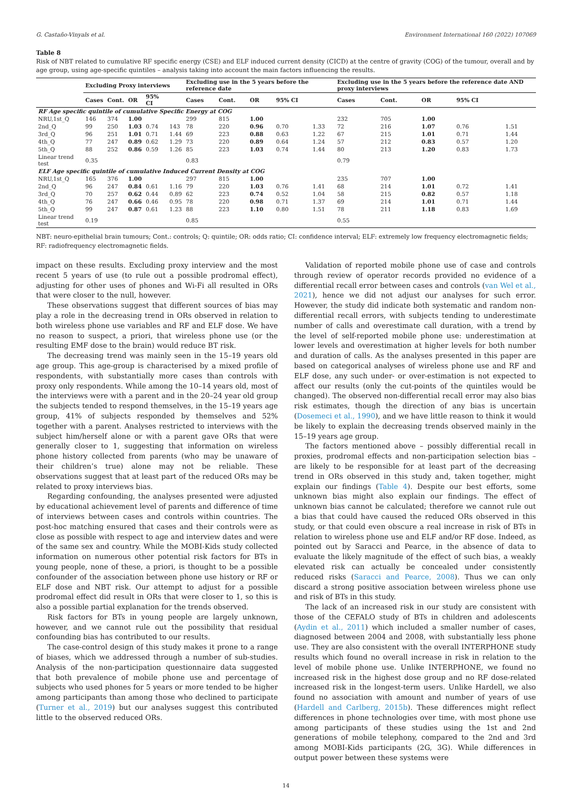G. Castaño-Vinyals et al. Environment International 160 (2022) 107069
Table 8
Risk of NBT related to cumulative RF specific energy (CSE) and ELF induced current density (CICD) at the centre of gravity (COG) of the tumour, overall and by age group, using age-specific quintiles – analysis taking into account the main factors influencing the results.
| | Excluding Proxy interviews | | | | | Excluding use in the 5 years before the reference date | | | | | Excluding use in the 5 years before the reference date AND proxy interviews | | | | |
| --- | --- | --- | --- | --- | --- | --- | --- | --- | --- | --- | --- | --- | --- | --- | --- |
| | Cases | Cont. | OR | 95% CI | | Cases | Cont. | OR | 95% CI | | Cases | Cont. | OR | 95% CI | |
| RF Age specific quintile of cumulative Specific Energy at COG | | | | | | | | | | | | | | | |
| NRU,1st_Q | 146 | 374 | 1.00 | | | 299 | 815 | 1.00 | | | 232 | 705 | 1.00 | | |
| 2nd_Q | 99 | 250 | 1.03 | 0.74 | 143 | 78 | 220 | 0.96 | 0.70 | 1.33 | 72 | 216 | 1.07 | 0.76 | 1.51 |
| 3rd_Q | 96 | 251 | 1.01 | 0.71 | 1.44 | 69 | 223 | 0.88 | 0.63 | 1.22 | 67 | 215 | 1.01 | 0.71 | 1.44 |
| 4th_Q | 77 | 247 | 0.89 | 0.62 | 1.29 | 73 | 220 | 0.89 | 0.64 | 1.24 | 57 | 212 | 0.83 | 0.57 | 1.20 |
| 5th_Q | 88 | 252 | 0.86 | 0.59 | 1.26 | 85 | 223 | 1.03 | 0.74 | 1.44 | 80 | 213 | 1.20 | 0.83 | 1.73 |
| Linear trend test | 0.35 | | | | | 0.83 | | | | | 0.79 | | | | |
| ELF Age specific quintile of cumulative Induced Current Density at COG | | | | | | | | | | | | | | | |
| NRU,1st_Q | 165 | 376 | 1.00 | | | 297 | 815 | 1.00 | | | 235 | 707 | 1.00 | | |
| 2nd_Q | 96 | 247 | 0.84 | 0.61 | 1.16 | 79 | 220 | 1.03 | 0.76 | 1.41 | 68 | 214 | 1.01 | 0.72 | 1.41 |
| 3rd_Q | 70 | 257 | 0.62 | 0.44 | 0.89 | 62 | 223 | 0.74 | 0.52 | 1.04 | 58 | 215 | 0.82 | 0.57 | 1.18 |
| 4th_Q | 76 | 247 | 0.66 | 0.46 | 0.95 | 78 | 220 | 0.98 | 0.71 | 1.37 | 69 | 214 | 1.01 | 0.71 | 1.44 |
| 5th_Q | 99 | 247 | 0.87 | 0.61 | 1.23 | 88 | 223 | 1.10 | 0.80 | 1.51 | 78 | 211 | 1.18 | 0.83 | 1.69 |
| Linear trend test | 0.19 | | | | | 0.85 | | | | | 0.55 | | | | |
NBT: neuro-epithelial brain tumours; Cont.: controls; Q: quintile; OR: odds ratio; CI: confidence interval; ELF: extremely low frequency electromagnetic fields; RF: radiofrequency electromagnetic fields.
impact on these results. Excluding proxy interview and the most recent 5 years of use (to rule out a possible prodromal effect), adjusting for other uses of phones and Wi-Fi all resulted in ORs that were closer to the null, however.
These observations suggest that different sources of bias may play a role in the decreasing trend in ORs observed in relation to both wireless phone use variables and RF and ELF dose. We have no reason to suspect, a priori, that wireless phone use (or the resulting EMF dose to the brain) would reduce BT risk.
The decreasing trend was mainly seen in the 15–19 years old age group. This age-group is characterised by a mixed profile of respondents, with substantially more cases than controls with proxy only respondents. While among the 10–14 years old, most of the interviews were with a parent and in the 20–24 year old group the subjects tended to respond themselves, in the 15–19 years age group, 41% of subjects responded by themselves and 52% together with a parent. Analyses restricted to interviews with the subject him/herself alone or with a parent gave ORs that were generally closer to 1, suggesting that information on wireless phone history collected from parents (who may be unaware of their children’s true) alone may not be reliable. These observations suggest that at least part of the reduced ORs may be related to proxy interviews bias.
Regarding confounding, the analyses presented were adjusted by educational achievement level of parents and difference of time of interviews between cases and controls within countries. The post-hoc matching ensured that cases and their controls were as close as possible with respect to age and interview dates and were of the same sex and country. While the MOBI-Kids study collected information on numerous other potential risk factors for BTs in young people, none of these, a priori, is thought to be a possible confounder of the association between phone use history or RF or ELF dose and NBT risk. Our attempt to adjust for a possible prodromal effect did result in ORs that were closer to 1, so this is also a possible partial explanation for the trends observed.
Risk factors for BTs in young people are largely unknown, however, and we cannot rule out the possibility that residual confounding bias has contributed to our results.
The case-control design of this study makes it prone to a range of biases, which we addressed through a number of sub-studies. Analysis of the non-participation questionnaire data suggested that both prevalence of mobile phone use and percentage of subjects who used phones for 5 years or more tended to be higher among participants than among those who declined to participate (Turner et al., 2019) but our analyses suggest this contributed little to the observed reduced ORs.
Validation of reported mobile phone use of case and controls through review of operator records provided no evidence of a differential recall error between cases and controls (van Wel et al., 2021), hence we did not adjust our analyses for such error. However, the study did indicate both systematic and random non-differential recall errors, with subjects tending to underestimate number of calls and overestimate call duration, with a trend by the level of self-reported mobile phone use: underestimation at lower levels and overestimation at higher levels for both number and duration of calls. As the analyses presented in this paper are based on categorical analyses of wireless phone use and RF and ELF dose, any such under- or over-estimation is not expected to affect our results (only the cut-points of the quintiles would be changed). The observed non-differential recall error may also bias risk estimates, though the direction of any bias is uncertain (Dosemeci et al., 1990), and we have little reason to think it would be likely to explain the decreasing trends observed mainly in the 15–19 years age group.
The factors mentioned above – possibly differential recall in proxies, prodromal effects and non-participation selection bias – are likely to be responsible for at least part of the decreasing trend in ORs observed in this study and, taken together, might explain our findings (Table 4). Despite our best efforts, some unknown bias might also explain our findings. The effect of unknown bias cannot be calculated; therefore we cannot rule out a bias that could have caused the reduced ORs observed in this study, or that could even obscure a real increase in risk of BTs in relation to wireless phone use and ELF and/or RF dose. Indeed, as pointed out by Saracci and Pearce, in the absence of data to evaluate the likely magnitude of the effect of such bias, a weakly elevated risk can actually be concealed under consistently reduced risks (Saracci and Pearce, 2008). Thus we can only discard a strong positive association between wireless phone use and risk of BTs in this study.
The lack of an increased risk in our study are consistent with those of the CEFALO study of BTs in children and adolescents (Aydin et al., 2011) which included a smaller number of cases, diagnosed between 2004 and 2008, with substantially less phone use. They are also consistent with the overall INTERPHONE study results which found no overall increase in risk in relation to the level of mobile phone use. Unlike INTERPHONE, we found no increased risk in the highest dose group and no RF dose-related increased risk in the longest-term users. Unlike Hardell, we also found no association with amount and number of years of use (Hardell and Carlberg, 2015b). These differences might reflect differences in phone technologies over time, with most phone use among participants of these studies using the 1st and 2nd generations of mobile telephony, compared to the 2nd and 3rd among MOBI-Kids participants (2G, 3G). While differences in output power between these systems were
14